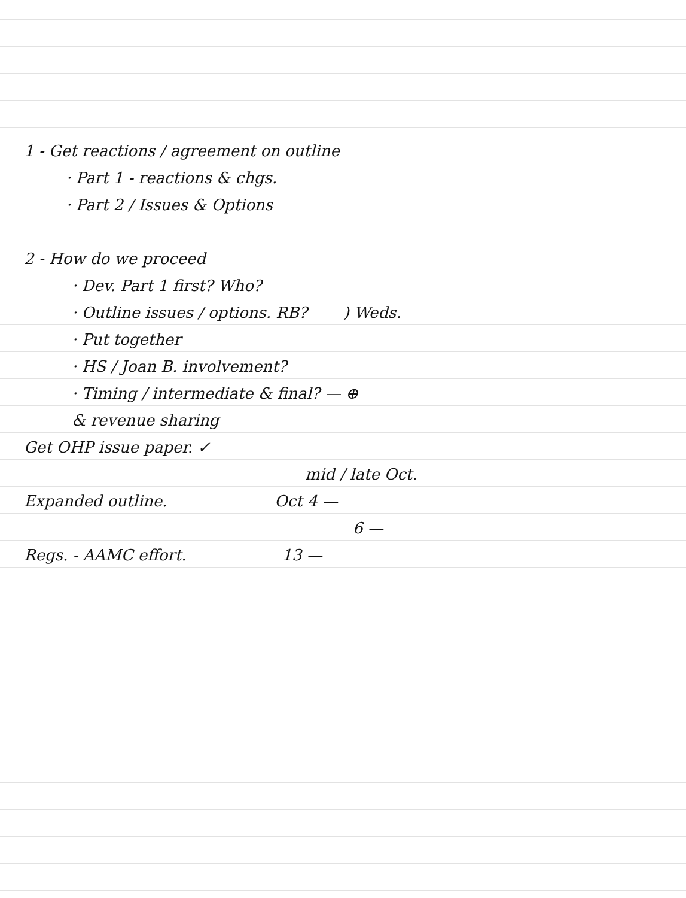1 - Get reactions / agreement on outline
· Part 1 - reactions & chgs.
· Part 2 / Issues & Options
2 - How do we proceed
· Dev. Part 1 first? Who?
· Outline issues / options. RB? ) Weds.
· Put together
· HS / Joan B. involvement?
· Timing / intermediate & final? — ⊕
& revenue sharing
Get OHP issue paper. ✓
mid / late Oct.
Expanded outline. Oct 4 —
6 —
Regs. - AAMC effort. 13 —